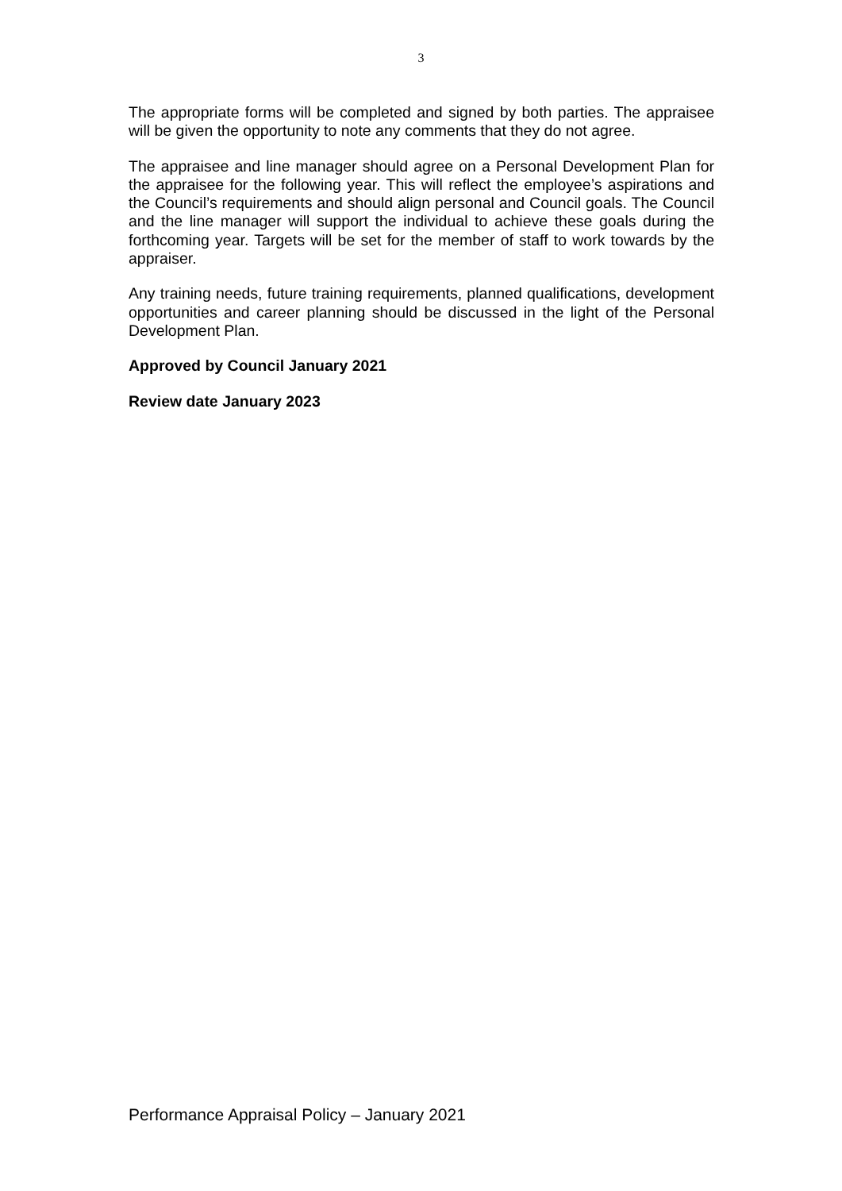3
The appropriate forms will be completed and signed by both parties. The appraisee will be given the opportunity to note any comments that they do not agree.
The appraisee and line manager should agree on a Personal Development Plan for the appraisee for the following year. This will reflect the employee’s aspirations and the Council’s requirements and should align personal and Council goals. The Council and the line manager will support the individual to achieve these goals during the forthcoming year. Targets will be set for the member of staff to work towards by the appraiser.
Any training needs, future training requirements, planned qualifications, development opportunities and career planning should be discussed in the light of the Personal Development Plan.
Approved by Council January 2021
Review date January 2023
Performance Appraisal Policy – January 2021